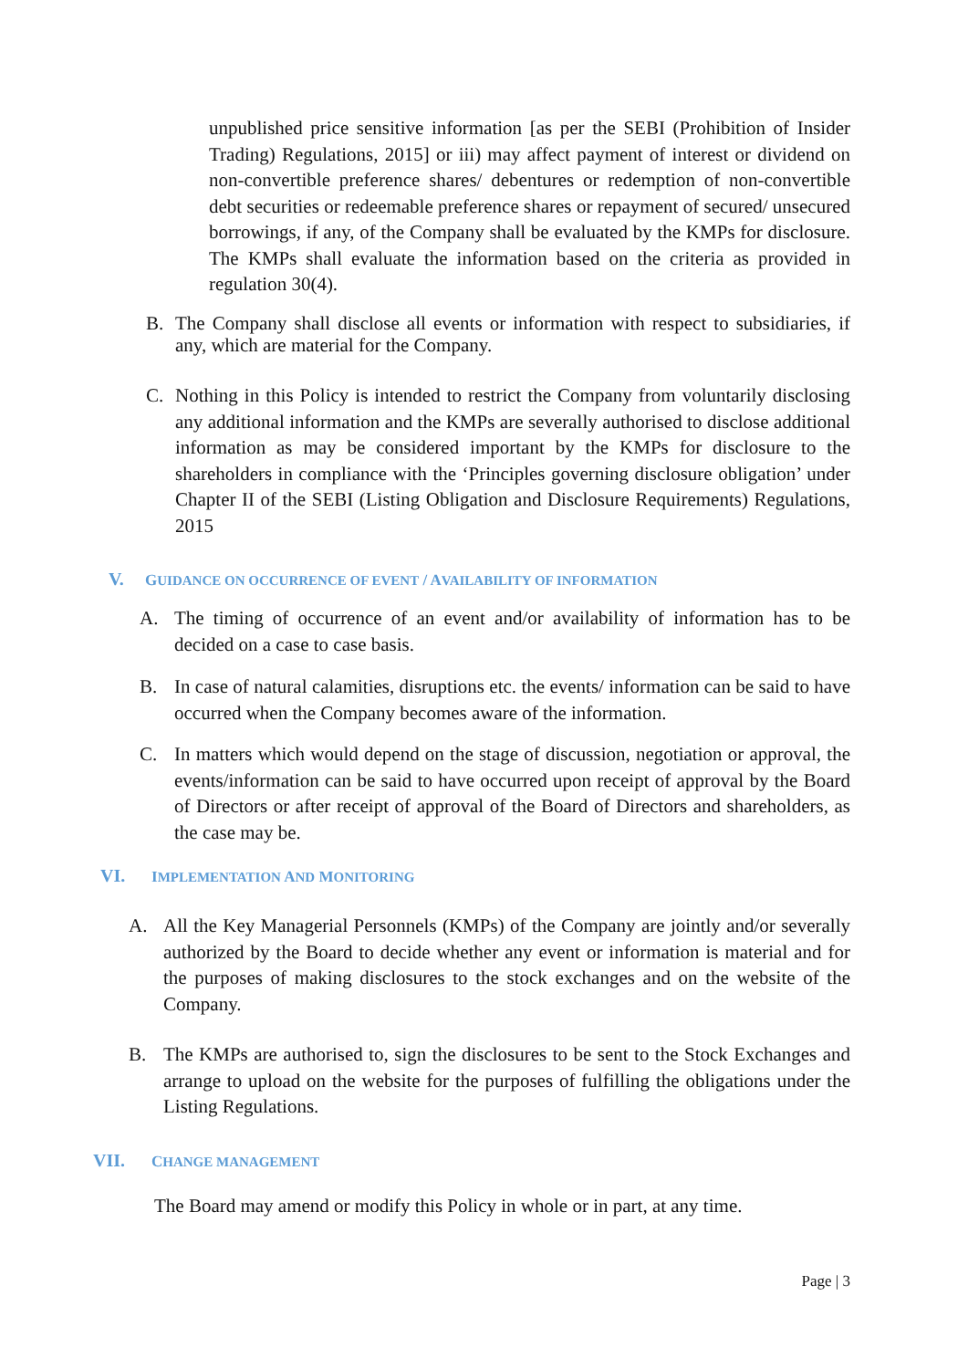unpublished price sensitive information [as per the SEBI (Prohibition of Insider Trading) Regulations, 2015] or iii) may affect payment of interest or dividend on non-convertible preference shares/ debentures or redemption of non-convertible debt securities or redeemable preference shares or repayment of secured/ unsecured borrowings, if any, of the Company shall be evaluated by the KMPs for disclosure. The KMPs shall evaluate the information based on the criteria as provided in regulation 30(4).
B. The Company shall disclose all events or information with respect to subsidiaries, if any, which are material for the Company.
C. Nothing in this Policy is intended to restrict the Company from voluntarily disclosing any additional information and the KMPs are severally authorised to disclose additional information as may be considered important by the KMPs for disclosure to the shareholders in compliance with the ‘Principles governing disclosure obligation’ under Chapter II of the SEBI (Listing Obligation and Disclosure Requirements) Regulations, 2015
V. GUIDANCE ON OCCURRENCE OF EVENT / AVAILABILITY OF INFORMATION
A. The timing of occurrence of an event and/or availability of information has to be decided on a case to case basis.
B. In case of natural calamities, disruptions etc. the events/ information can be said to have occurred when the Company becomes aware of the information.
C. In matters which would depend on the stage of discussion, negotiation or approval, the events/information can be said to have occurred upon receipt of approval by the Board of Directors or after receipt of approval of the Board of Directors and shareholders, as the case may be.
VI. IMPLEMENTATION AND MONITORING
A. All the Key Managerial Personnels (KMPs) of the Company are jointly and/or severally authorized by the Board to decide whether any event or information is material and for the purposes of making disclosures to the stock exchanges and on the website of the Company.
B. The KMPs are authorised to, sign the disclosures to be sent to the Stock Exchanges and arrange to upload on the website for the purposes of fulfilling the obligations under the Listing Regulations.
VII. CHANGE MANAGEMENT
The Board may amend or modify this Policy in whole or in part, at any time.
Page | 3